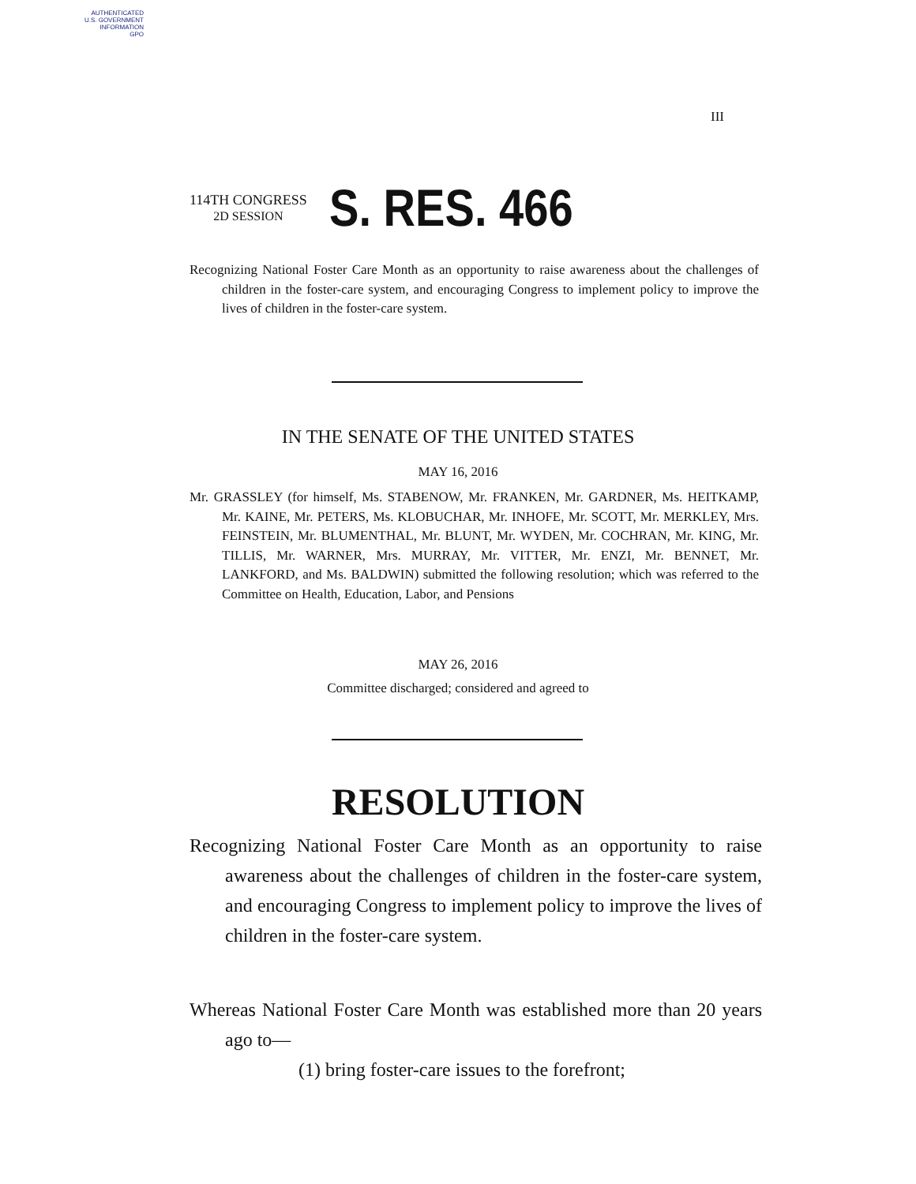AUTHENTICATED
U.S. GOVERNMENT
INFORMATION
GPO
III
114TH CONGRESS
2D SESSION
S. RES. 466
Recognizing National Foster Care Month as an opportunity to raise awareness about the challenges of children in the foster-care system, and encouraging Congress to implement policy to improve the lives of children in the foster-care system.
IN THE SENATE OF THE UNITED STATES
MAY 16, 2016
Mr. GRASSLEY (for himself, Ms. STABENOW, Mr. FRANKEN, Mr. GARDNER, Ms. HEITKAMP, Mr. KAINE, Mr. PETERS, Ms. KLOBUCHAR, Mr. INHOFE, Mr. SCOTT, Mr. MERKLEY, Mrs. FEINSTEIN, Mr. BLUMENTHAL, Mr. BLUNT, Mr. WYDEN, Mr. COCHRAN, Mr. KING, Mr. TILLIS, Mr. WARNER, Mrs. MURRAY, Mr. VITTER, Mr. ENZI, Mr. BENNET, Mr. LANKFORD, and Ms. BALDWIN) submitted the following resolution; which was referred to the Committee on Health, Education, Labor, and Pensions
MAY 26, 2016
Committee discharged; considered and agreed to
RESOLUTION
Recognizing National Foster Care Month as an opportunity to raise awareness about the challenges of children in the foster-care system, and encouraging Congress to implement policy to improve the lives of children in the foster-care system.
Whereas National Foster Care Month was established more than 20 years ago to—
(1) bring foster-care issues to the forefront;